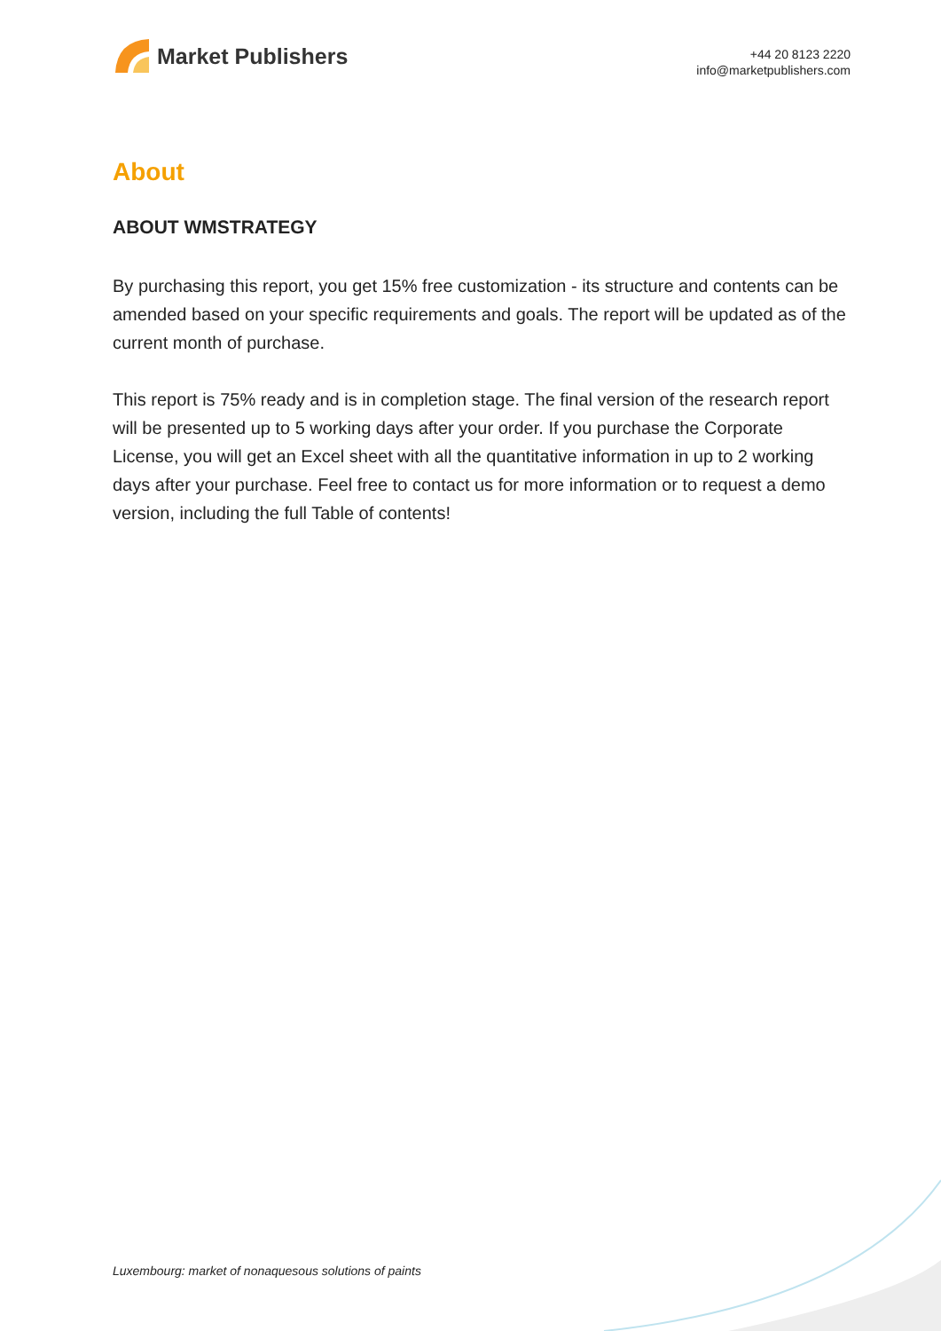Market Publishers
+44 20 8123 2220
info@marketpublishers.com
About
ABOUT WMSTRATEGY
By purchasing this report, you get 15% free customization - its structure and contents can be amended based on your specific requirements and goals. The report will be updated as of the current month of purchase.
This report is 75% ready and is in completion stage. The final version of the research report will be presented up to 5 working days after your order. If you purchase the Corporate License, you will get an Excel sheet with all the quantitative information in up to 2 working days after your purchase. Feel free to contact us for more information or to request a demo version, including the full Table of contents!
Luxembourg: market of nonaquesous solutions of paints